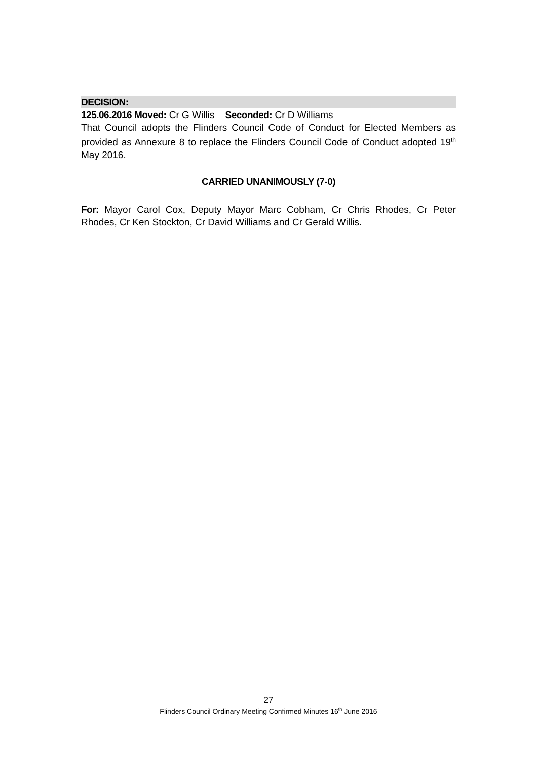DECISION:
125.06.2016 Moved: Cr G Willis Seconded: Cr D Williams
That Council adopts the Flinders Council Code of Conduct for Elected Members as provided as Annexure 8 to replace the Flinders Council Code of Conduct adopted 19<sup>th</sup> May 2016.
CARRIED UNANIMOUSLY (7-0)
For: Mayor Carol Cox, Deputy Mayor Marc Cobham, Cr Chris Rhodes, Cr Peter Rhodes, Cr Ken Stockton, Cr David Williams and Cr Gerald Willis.
27
Flinders Council Ordinary Meeting Confirmed Minutes 16<sup>th</sup> June 2016